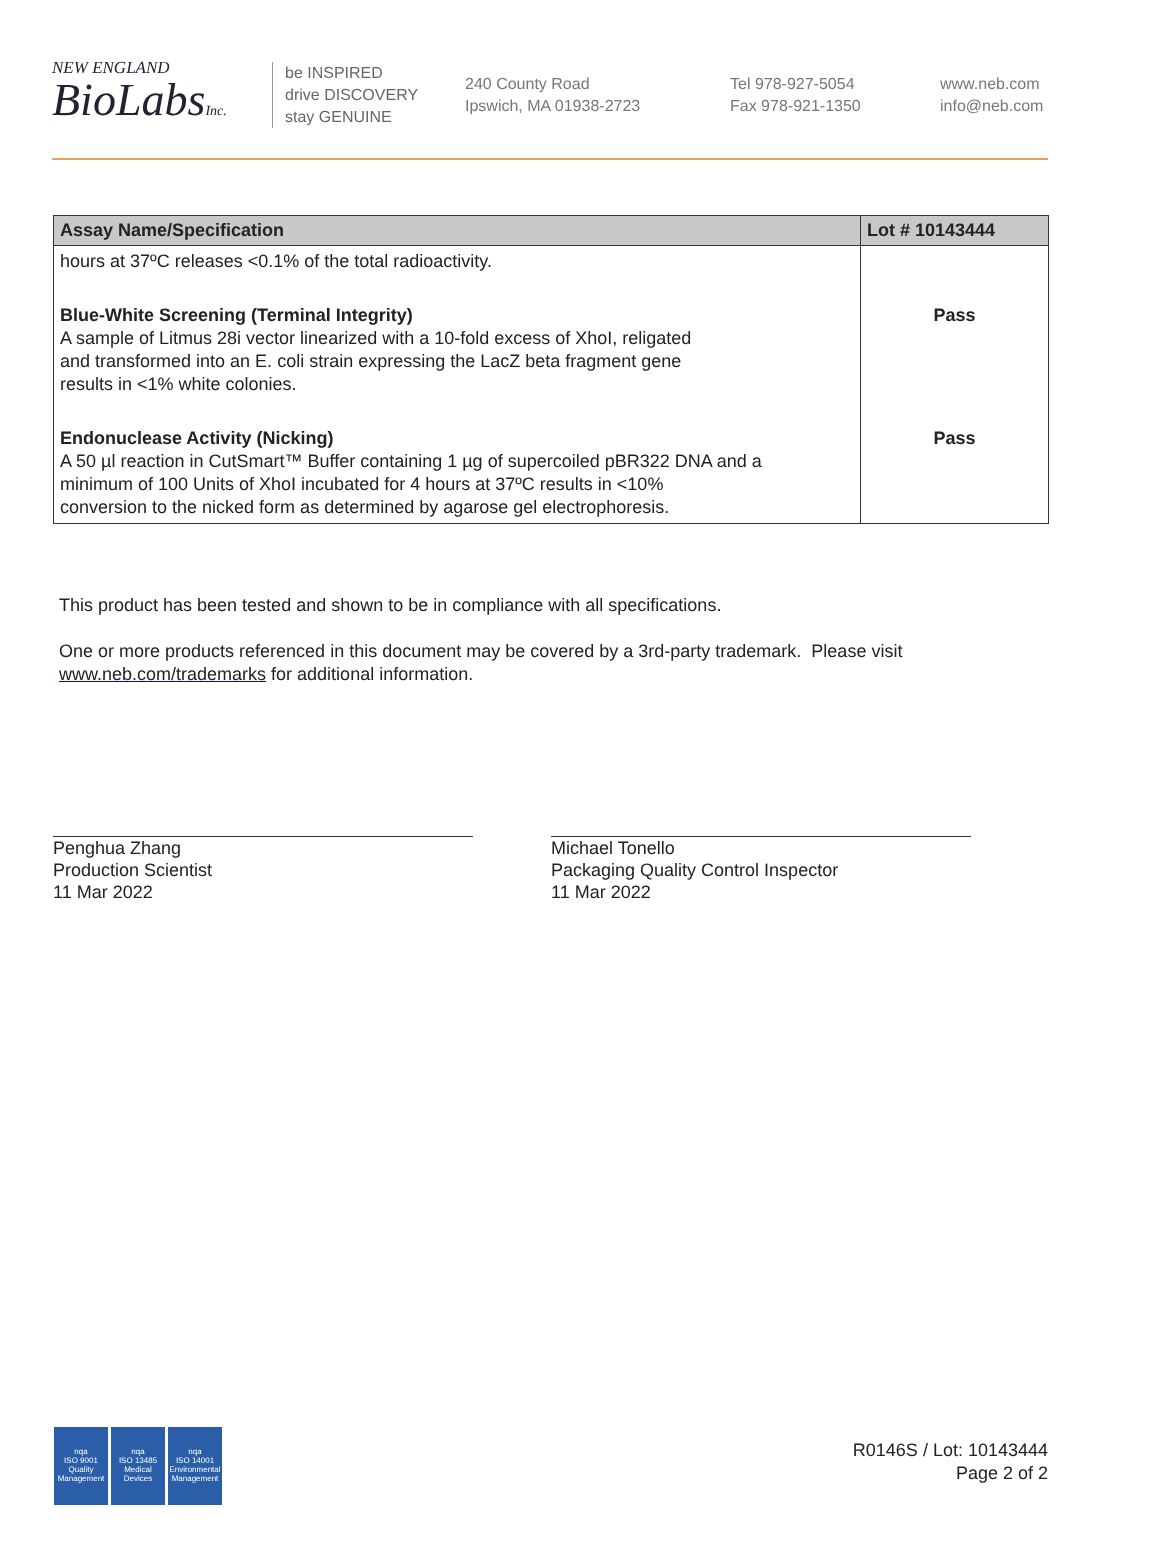NEW ENGLAND
BioLabsInc.
be INSPIRED
drive DISCOVERY
stay GENUINE
240 County Road
Ipswich, MA 01938-2723
Tel 978-927-5054
Fax 978-921-1350
www.neb.com
info@neb.com
| Assay Name/Specification | Lot # 10143444 |
| --- | --- |
| hours at 37ºC releases <0.1% of the total radioactivity. | |
| Blue-White Screening (Terminal Integrity) A sample of Litmus 28i vector linearized with a 10-fold excess of XhoI, religated and transformed into an E. coli strain expressing the LacZ beta fragment gene results in <1% white colonies. | Pass |
| Endonuclease Activity (Nicking) A 50 µl reaction in CutSmart™ Buffer containing 1 µg of supercoiled pBR322 DNA and a minimum of 100 Units of XhoI incubated for 4 hours at 37ºC results in <10% conversion to the nicked form as determined by agarose gel electrophoresis. | Pass |
This product has been tested and shown to be in compliance with all specifications.
One or more products referenced in this document may be covered by a 3rd-party trademark. Please visit
www.neb.com/trademarks for additional information.
Penghua Zhang
Production Scientist
11 Mar 2022
Michael Tonello
Packaging Quality Control Inspector
11 Mar 2022
nqa
ISO 9001
Quality Management
nqa
ISO 13485
Medical Devices
nqa
ISO 14001
Environmental Management
R0146S / Lot: 10143444
Page 2 of 2